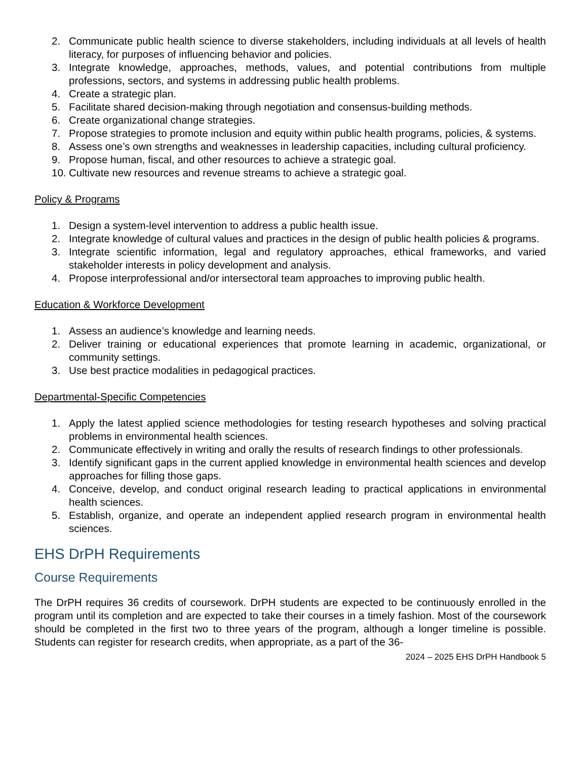2. Communicate public health science to diverse stakeholders, including individuals at all levels of health literacy, for purposes of influencing behavior and policies.
3. Integrate knowledge, approaches, methods, values, and potential contributions from multiple professions, sectors, and systems in addressing public health problems.
4. Create a strategic plan.
5. Facilitate shared decision-making through negotiation and consensus-building methods.
6. Create organizational change strategies.
7. Propose strategies to promote inclusion and equity within public health programs, policies, & systems.
8. Assess one’s own strengths and weaknesses in leadership capacities, including cultural proficiency.
9. Propose human, fiscal, and other resources to achieve a strategic goal.
10. Cultivate new resources and revenue streams to achieve a strategic goal.
Policy & Programs
1. Design a system-level intervention to address a public health issue.
2. Integrate knowledge of cultural values and practices in the design of public health policies & programs.
3. Integrate scientific information, legal and regulatory approaches, ethical frameworks, and varied stakeholder interests in policy development and analysis.
4. Propose interprofessional and/or intersectoral team approaches to improving public health.
Education & Workforce Development
1. Assess an audience’s knowledge and learning needs.
2. Deliver training or educational experiences that promote learning in academic, organizational, or community settings.
3. Use best practice modalities in pedagogical practices.
Departmental-Specific Competencies
1. Apply the latest applied science methodologies for testing research hypotheses and solving practical problems in environmental health sciences.
2. Communicate effectively in writing and orally the results of research findings to other professionals.
3. Identify significant gaps in the current applied knowledge in environmental health sciences and develop approaches for filling those gaps.
4. Conceive, develop, and conduct original research leading to practical applications in environmental health sciences.
5. Establish, organize, and operate an independent applied research program in environmental health sciences.
EHS DrPH Requirements
Course Requirements
The DrPH requires 36 credits of coursework. DrPH students are expected to be continuously enrolled in the program until its completion and are expected to take their courses in a timely fashion. Most of the coursework should be completed in the first two to three years of the program, although a longer timeline is possible. Students can register for research credits, when appropriate, as a part of the 36-
2024 – 2025 EHS DrPH Handbook 5